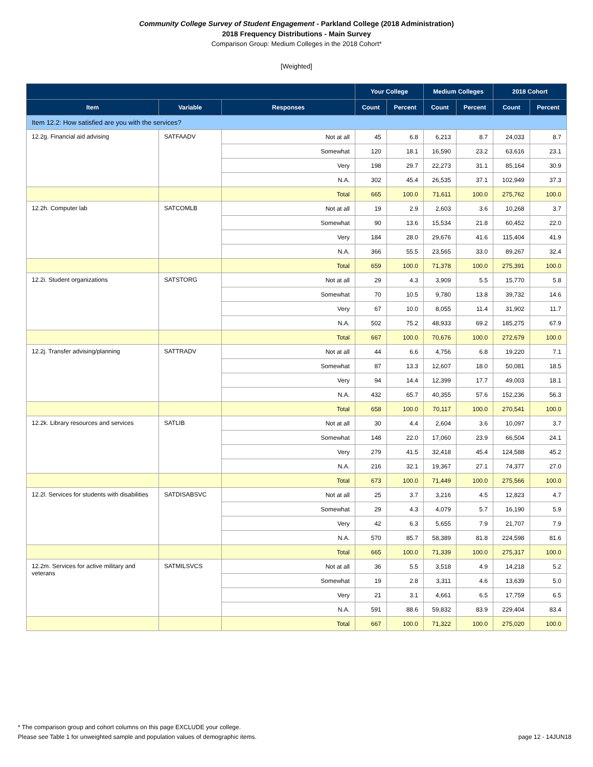Community College Survey of Student Engagement - Parkland College (2018 Administration)
2018 Frequency Distributions - Main Survey
Comparison Group: Medium Colleges in the 2018 Cohort*
[Weighted]
| | | | Your College | | Medium Colleges | | 2018 Cohort | |
| --- | --- | --- | --- | --- | --- | --- | --- | --- |
| Item | Variable | Responses | Count | Percent | Count | Percent | Count | Percent |
| Item 12.2: How satisfied are you with the services? | | | | | | | | |
| 12.2g. Financial aid advising | SATFAADV | Not at all | 45 | 6.8 | 6,213 | 8.7 | 24,033 | 8.7 |
| | | Somewhat | 120 | 18.1 | 16,590 | 23.2 | 63,616 | 23.1 |
| | | Very | 198 | 29.7 | 22,273 | 31.1 | 85,164 | 30.9 |
| | | N.A. | 302 | 45.4 | 26,535 | 37.1 | 102,949 | 37.3 |
| | | Total | 665 | 100.0 | 71,611 | 100.0 | 275,762 | 100.0 |
| 12.2h. Computer lab | SATCOMLB | Not at all | 19 | 2.9 | 2,603 | 3.6 | 10,268 | 3.7 |
| | | Somewhat | 90 | 13.6 | 15,534 | 21.8 | 60,452 | 22.0 |
| | | Very | 184 | 28.0 | 29,676 | 41.6 | 115,404 | 41.9 |
| | | N.A. | 366 | 55.5 | 23,565 | 33.0 | 89,267 | 32.4 |
| | | Total | 659 | 100.0 | 71,378 | 100.0 | 275,391 | 100.0 |
| 12.2i. Student organizations | SATSTORG | Not at all | 29 | 4.3 | 3,909 | 5.5 | 15,770 | 5.8 |
| | | Somewhat | 70 | 10.5 | 9,780 | 13.8 | 39,732 | 14.6 |
| | | Very | 67 | 10.0 | 8,055 | 11.4 | 31,902 | 11.7 |
| | | N.A. | 502 | 75.2 | 48,933 | 69.2 | 185,275 | 67.9 |
| | | Total | 667 | 100.0 | 70,676 | 100.0 | 272,679 | 100.0 |
| 12.2j. Transfer advising/planning | SATTRADV | Not at all | 44 | 6.6 | 4,756 | 6.8 | 19,220 | 7.1 |
| | | Somewhat | 87 | 13.3 | 12,607 | 18.0 | 50,081 | 18.5 |
| | | Very | 94 | 14.4 | 12,399 | 17.7 | 49,003 | 18.1 |
| | | N.A. | 432 | 65.7 | 40,355 | 57.6 | 152,236 | 56.3 |
| | | Total | 658 | 100.0 | 70,117 | 100.0 | 270,541 | 100.0 |
| 12.2k. Library resources and services | SATLIB | Not at all | 30 | 4.4 | 2,604 | 3.6 | 10,097 | 3.7 |
| | | Somewhat | 148 | 22.0 | 17,060 | 23.9 | 66,504 | 24.1 |
| | | Very | 279 | 41.5 | 32,418 | 45.4 | 124,588 | 45.2 |
| | | N.A. | 216 | 32.1 | 19,367 | 27.1 | 74,377 | 27.0 |
| | | Total | 673 | 100.0 | 71,449 | 100.0 | 275,566 | 100.0 |
| 12.2l. Services for students with disabilities | SATDISABSVC | Not at all | 25 | 3.7 | 3,216 | 4.5 | 12,823 | 4.7 |
| | | Somewhat | 29 | 4.3 | 4,079 | 5.7 | 16,190 | 5.9 |
| | | Very | 42 | 6.3 | 5,655 | 7.9 | 21,707 | 7.9 |
| | | N.A. | 570 | 85.7 | 58,389 | 81.8 | 224,598 | 81.6 |
| | | Total | 665 | 100.0 | 71,339 | 100.0 | 275,317 | 100.0 |
| 12.2m. Services for active military and veterans | SATMILSVCS | Not at all | 36 | 5.5 | 3,518 | 4.9 | 14,218 | 5.2 |
| | | Somewhat | 19 | 2.8 | 3,311 | 4.6 | 13,639 | 5.0 |
| | | Very | 21 | 3.1 | 4,661 | 6.5 | 17,759 | 6.5 |
| | | N.A. | 591 | 88.6 | 59,832 | 83.9 | 229,404 | 83.4 |
| | | Total | 667 | 100.0 | 71,322 | 100.0 | 275,020 | 100.0 |
* The comparison group and cohort columns on this page EXCLUDE your college.
page 12 - 14JUN18 Please see Table 1 for unweighted sample and population values of demographic items.